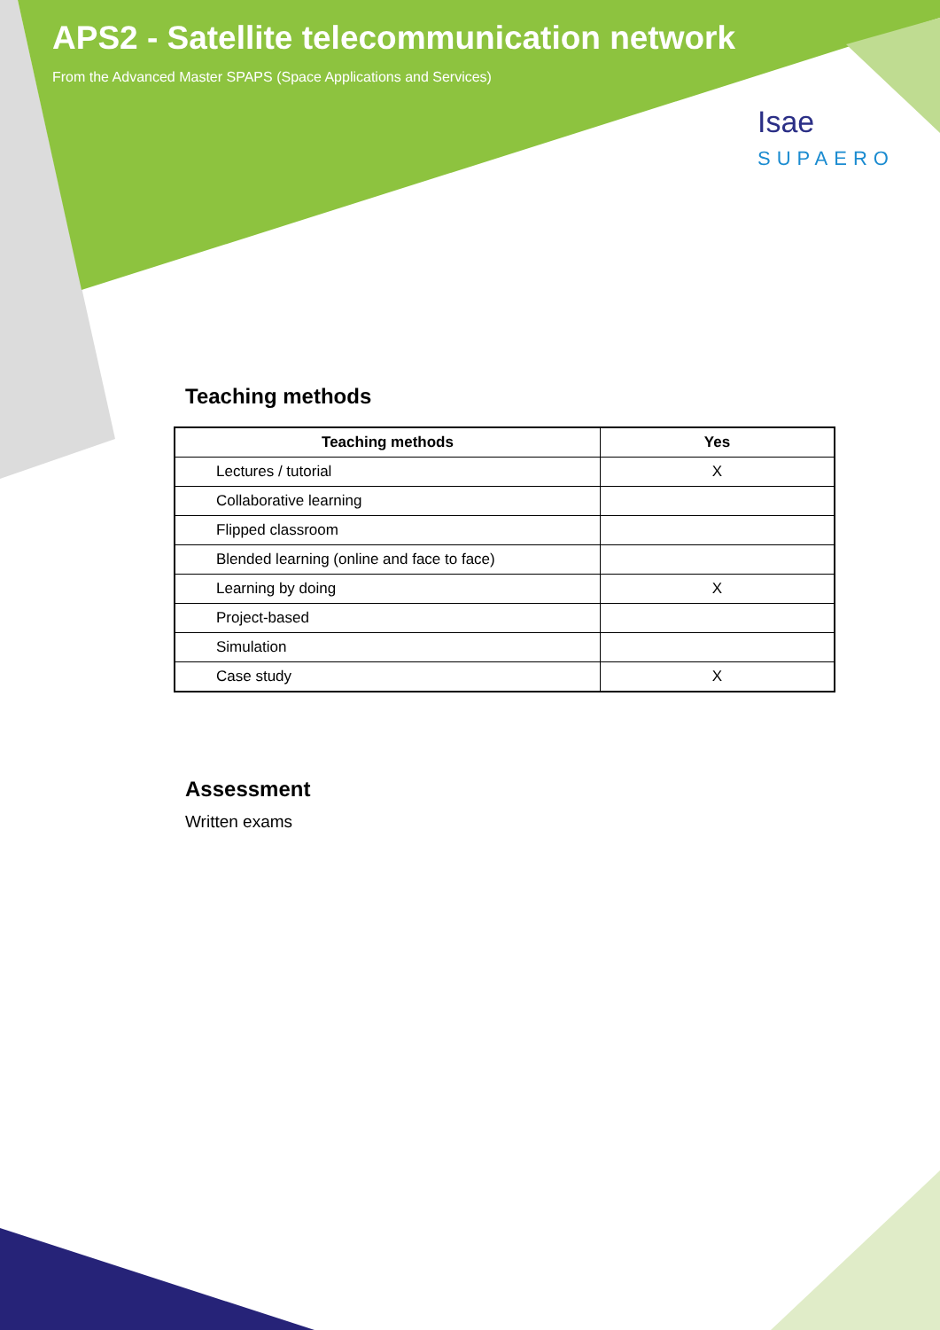APS2 - Satellite telecommunication network
From the Advanced Master SPAPS (Space Applications and Services)
Isae
SUPAERO
Teaching methods
| Teaching methods | Yes |
| --- | --- |
| Lectures / tutorial | X |
| Collaborative learning | |
| Flipped classroom | |
| Blended learning (online and face to face) | |
| Learning by doing | X |
| Project-based | |
| Simulation | |
| Case study | X |
Assessment
Written exams